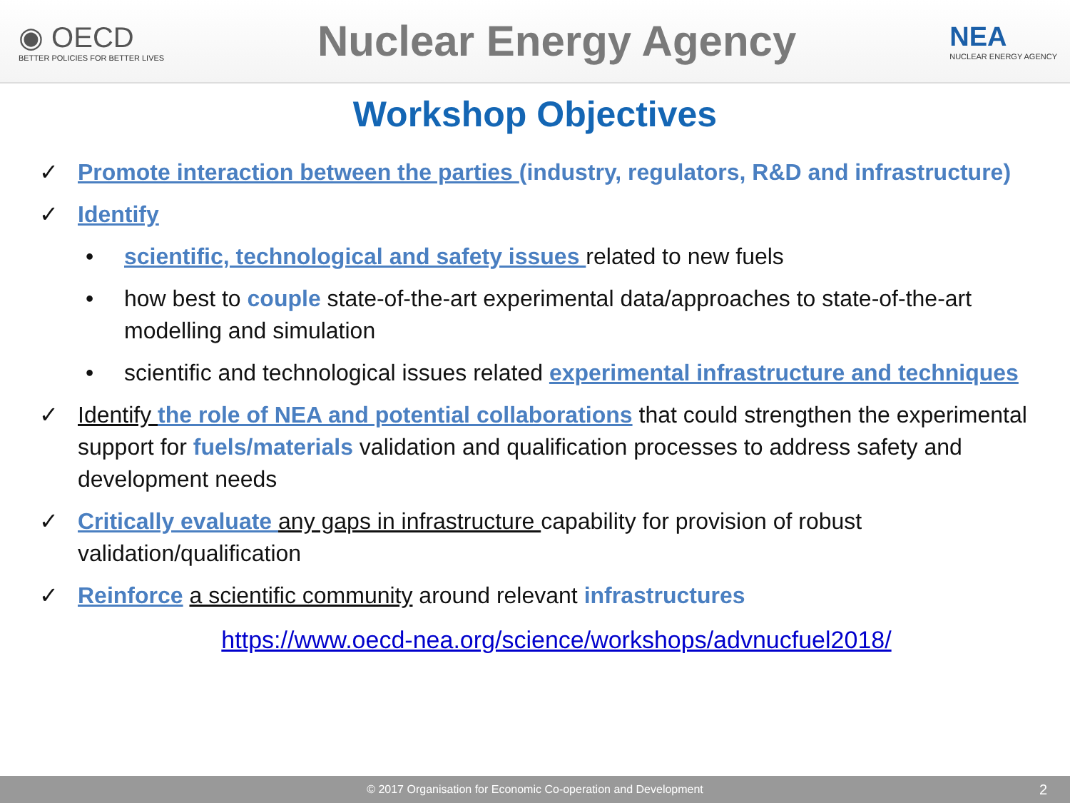◉ OECD
BETTER POLICIES FOR BETTER LIVES
Nuclear Energy Agency
NEA
NUCLEAR ENERGY AGENCY
Workshop Objectives
✓ Promote interaction between the parties (industry, regulators, R&D and infrastructure)
✓ Identify
• scientific, technological and safety issues related to new fuels
• how best to couple state-of-the-art experimental data/approaches to state-of-the-art modelling and simulation
• scientific and technological issues related experimental infrastructure and techniques
✓ Identify the role of NEA and potential collaborations that could strengthen the experimental support for fuels/materials validation and qualification processes to address safety and development needs
✓ Critically evaluate any gaps in infrastructure capability for provision of robust validation/qualification
✓ Reinforce a scientific community around relevant infrastructures
https://www.oecd-nea.org/science/workshops/advnucfuel2018/
© 2017 Organisation for Economic Co-operation and Development 2